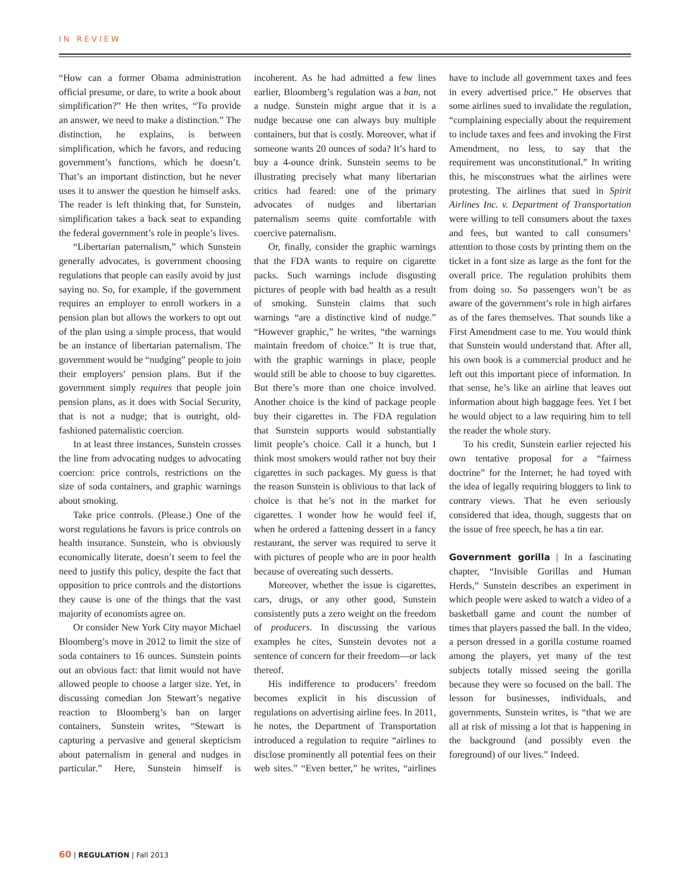IN REVIEW
“How can a former Obama administration official presume, or dare, to write a book about simplification?” He then writes, “To provide an answer, we need to make a distinction.” The distinction, he explains, is between simplification, which he favors, and reducing government’s functions, which he doesn’t. That’s an important distinction, but he never uses it to answer the question he himself asks. The reader is left thinking that, for Sunstein, simplification takes a back seat to expanding the federal government’s role in people’s lives.
“Libertarian paternalism,” which Sunstein generally advocates, is government choosing regulations that people can easily avoid by just saying no. So, for example, if the government requires an employer to enroll workers in a pension plan but allows the workers to opt out of the plan using a simple process, that would be an instance of libertarian paternalism. The government would be “nudging” people to join their employers’ pension plans. But if the government simply requires that people join pension plans, as it does with Social Security, that is not a nudge; that is outright, old-fashioned paternalistic coercion.
In at least three instances, Sunstein crosses the line from advocating nudges to advocating coercion: price controls, restrictions on the size of soda containers, and graphic warnings about smoking.
Take price controls. (Please.) One of the worst regulations he favors is price controls on health insurance. Sunstein, who is obviously economically literate, doesn’t seem to feel the need to justify this policy, despite the fact that opposition to price controls and the distortions they cause is one of the things that the vast majority of economists agree on.
Or consider New York City mayor Michael Bloomberg’s move in 2012 to limit the size of soda containers to 16 ounces. Sunstein points out an obvious fact: that limit would not have allowed people to choose a larger size. Yet, in discussing comedian Jon Stewart’s negative reaction to Bloomberg’s ban on larger containers, Sunstein writes, “Stewart is capturing a pervasive and general skepticism about paternalism in general and nudges in particular.” Here, Sunstein himself is incoherent. As he had admitted a few lines earlier, Bloomberg’s regulation was a ban, not a nudge. Sunstein might argue that it is a nudge because one can always buy multiple containers, but that is costly. Moreover, what if someone wants 20 ounces of soda? It’s hard to buy a 4-ounce drink. Sunstein seems to be illustrating precisely what many libertarian critics had feared: one of the primary advocates of nudges and libertarian paternalism seems quite comfortable with coercive paternalism.
Or, finally, consider the graphic warnings that the FDA wants to require on cigarette packs. Such warnings include disgusting pictures of people with bad health as a result of smoking. Sunstein claims that such warnings “are a distinctive kind of nudge.” “However graphic,” he writes, “the warnings maintain freedom of choice.” It is true that, with the graphic warnings in place, people would still be able to choose to buy cigarettes. But there’s more than one choice involved. Another choice is the kind of package people buy their cigarettes in. The FDA regulation that Sunstein supports would substantially limit people’s choice. Call it a hunch, but I think most smokers would rather not buy their cigarettes in such packages. My guess is that the reason Sunstein is oblivious to that lack of choice is that he’s not in the market for cigarettes. I wonder how he would feel if, when he ordered a fattening dessert in a fancy restaurant, the server was required to serve it with pictures of people who are in poor health because of overeating such desserts.
Moreover, whether the issue is cigarettes, cars, drugs, or any other good, Sunstein consistently puts a zero weight on the freedom of producers. In discussing the various examples he cites, Sunstein devotes not a sentence of concern for their freedom—or lack thereof.
His indifference to producers’ freedom becomes explicit in his discussion of regulations on advertising airline fees. In 2011, he notes, the Department of Transportation introduced a regulation to require “airlines to disclose prominently all potential fees on their web sites.” “Even better,” he writes, “airlines have to include all government taxes and fees in every advertised price.” He observes that some airlines sued to invalidate the regulation, “complaining especially about the requirement to include taxes and fees and invoking the First Amendment, no less, to say that the requirement was unconstitutional.” In writing this, he misconstrues what the airlines were protesting. The airlines that sued in Spirit Airlines Inc. v. Department of Transportation were willing to tell consumers about the taxes and fees, but wanted to call consumers’ attention to those costs by printing them on the ticket in a font size as large as the font for the overall price. The regulation prohibits them from doing so. So passengers won’t be as aware of the government’s role in high airfares as of the fares themselves. That sounds like a First Amendment case to me. You would think that Sunstein would understand that. After all, his own book is a commercial product and he left out this important piece of information. In that sense, he’s like an airline that leaves out information about high baggage fees. Yet I bet he would object to a law requiring him to tell the reader the whole story.
To his credit, Sunstein earlier rejected his own tentative proposal for a “fairness doctrine” for the Internet; he had toyed with the idea of legally requiring bloggers to link to contrary views. That he even seriously considered that idea, though, suggests that on the issue of free speech, he has a tin ear.
Government gorilla | In a fascinating chapter, “Invisible Gorillas and Human Herds,” Sunstein describes an experiment in which people were asked to watch a video of a basketball game and count the number of times that players passed the ball. In the video, a person dressed in a gorilla costume roamed among the players, yet many of the test subjects totally missed seeing the gorilla because they were so focused on the ball. The lesson for businesses, individuals, and governments, Sunstein writes, is “that we are all at risk of missing a lot that is happening in the background (and possibly even the foreground) of our lives.” Indeed.
60 | REGULATION | Fall 2013